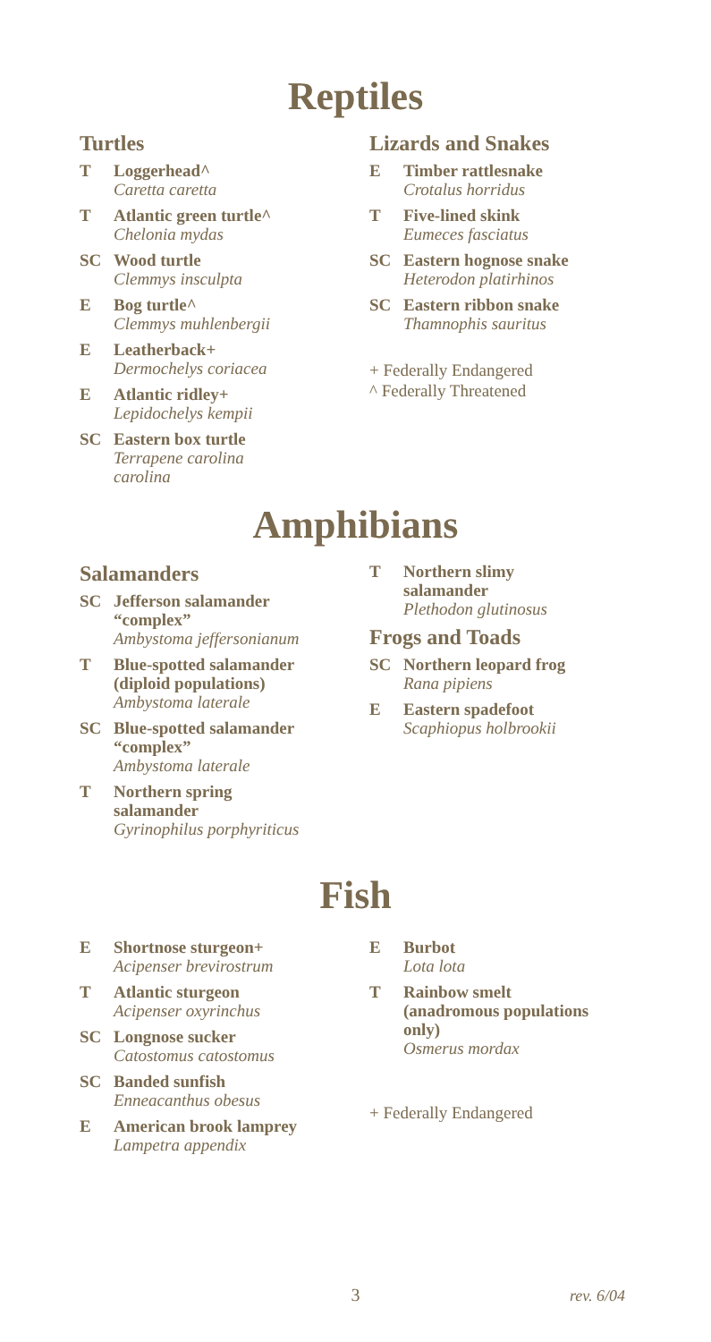Reptiles
Turtles
T Loggerhead^
Caretta caretta
T Atlantic green turtle^
Chelonia mydas
SC Wood turtle
Clemmys insculpta
E Bog turtle^
Clemmys muhlenbergii
E Leatherback+
Dermochelys coriacea
E Atlantic ridley+
Lepidochelys kempii
SC Eastern box turtle
Terrapene carolina
carolina
Lizards and Snakes
E Timber rattlesnake
Crotalus horridus
T Five-lined skink
Eumeces fasciatus
SC Eastern hognose snake
Heterodon platirhinos
SC Eastern ribbon snake
Thamnophis sauritus
+ Federally Endangered
^ Federally Threatened
Amphibians
Salamanders
SC Jefferson salamander
“complex”
Ambystoma jeffersonianum
T Blue-spotted salamander
(diploid populations)
Ambystoma laterale
SC Blue-spotted salamander
“complex”
Ambystoma laterale
T Northern spring
salamander
Gyrinophilus porphyriticus
T Northern slimy
salamander
Plethodon glutinosus
Frogs and Toads
SC Northern leopard frog
Rana pipiens
E Eastern spadefoot
Scaphiopus holbrookii
Fish
E Shortnose sturgeon+
Acipenser brevirostrum
T Atlantic sturgeon
Acipenser oxyrinchus
SC Longnose sucker
Catostomus catostomus
SC Banded sunfish
Enneacanthus obesus
E American brook lamprey
Lampetra appendix
E Burbot
Lota lota
T Rainbow smelt
(anadromous populations
only)
Osmerus mordax
+ Federally Endangered
3 rev. 6/04